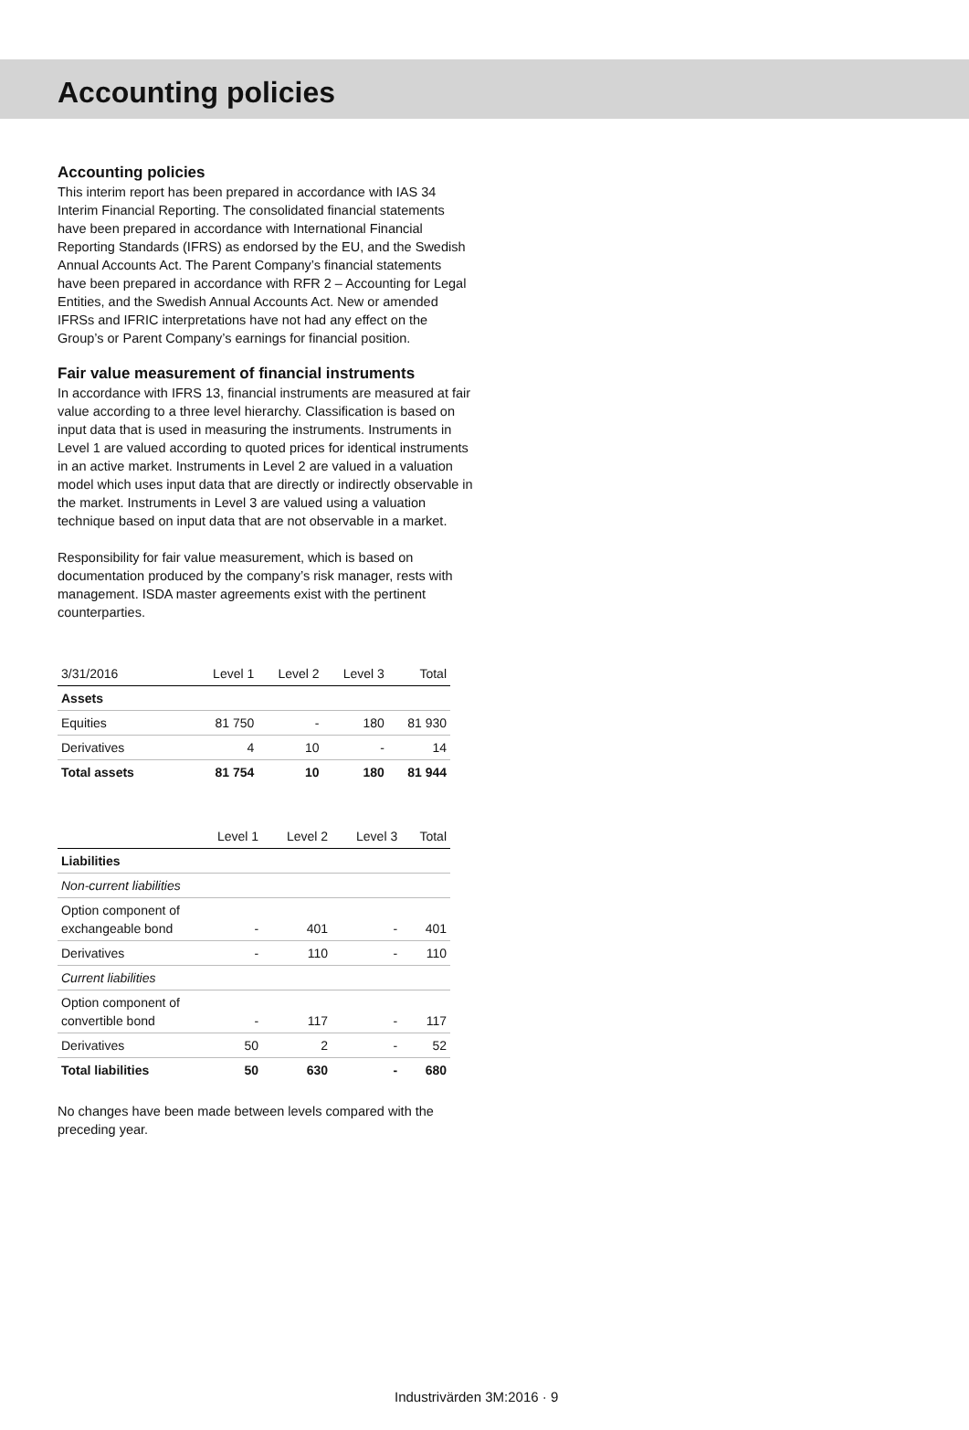Accounting policies
Accounting policies
This interim report has been prepared in accordance with IAS 34 Interim Financial Reporting. The consolidated financial statements have been prepared in accordance with International Financial Reporting Standards (IFRS) as endorsed by the EU, and the Swedish Annual Accounts Act. The Parent Company’s financial statements have been prepared in accordance with RFR 2 – Accounting for Legal Entities, and the Swedish Annual Accounts Act. New or amended IFRSs and IFRIC interpretations have not had any effect on the Group’s or Parent Company’s earnings for financial position.
Fair value measurement of financial instruments
In accordance with IFRS 13, financial instruments are measured at fair value according to a three level hierarchy. Classification is based on input data that is used in measuring the instruments. Instruments in Level 1 are valued according to quoted prices for identical instruments in an active market. Instruments in Level 2 are valued in a valuation model which uses input data that are directly or indirectly observable in the market. Instruments in Level 3 are valued using a valuation technique based on input data that are not observable in a market.
Responsibility for fair value measurement, which is based on documentation produced by the company’s risk manager, rests with management. ISDA master agreements exist with the pertinent counterparties.
| 3/31/2016 | Level 1 | Level 2 | Level 3 | Total |
| --- | --- | --- | --- | --- |
| Assets | | | | |
| Equities | 81 750 | - | 180 | 81 930 |
| Derivatives | 4 | 10 | - | 14 |
| Total assets | 81 754 | 10 | 180 | 81 944 |
| | Level 1 | Level 2 | Level 3 | Total |
| --- | --- | --- | --- | --- |
| Liabilities | | | | |
| Non-current liabilities | | | | |
| Option component of exchangeable bond | - | 401 | - | 401 |
| Derivatives | - | 110 | - | 110 |
| Current liabilities | | | | |
| Option component of convertible bond | - | 117 | - | 117 |
| Derivatives | 50 | 2 | - | 52 |
| Total liabilities | 50 | 630 | - | 680 |
No changes have been made between levels compared with the preceding year.
Industrivärden 3M:2016 · 9